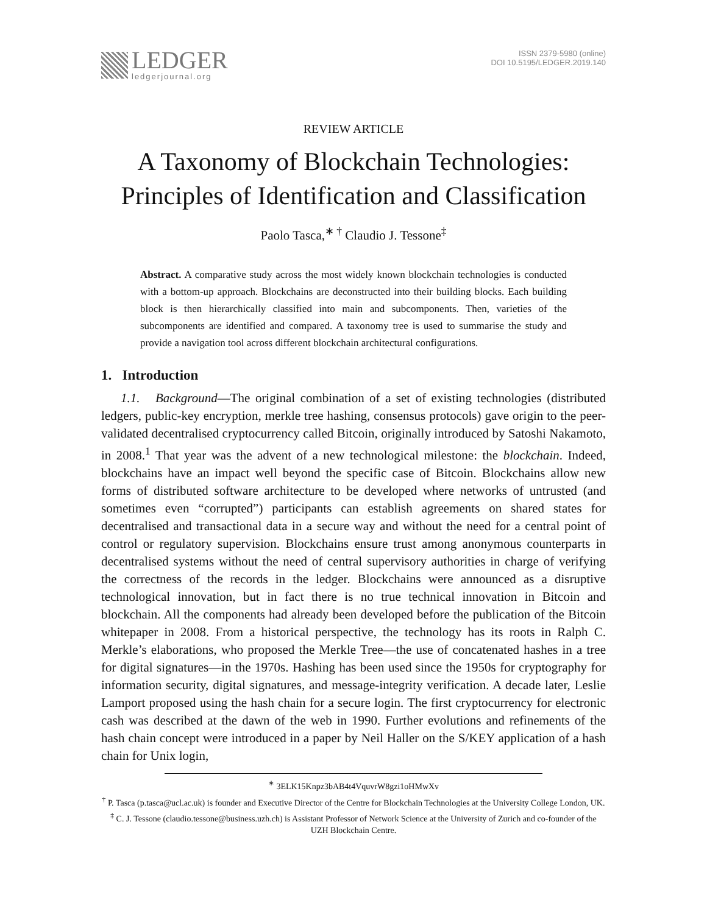LEDGER
ledgerjournal.org
ISSN 2379-5980 (online)
DOI 10.5195/LEDGER.2019.140
REVIEW ARTICLE
A Taxonomy of Blockchain Technologies:
Principles of Identification and Classification
Paolo Tasca,<sup>∗ †</sup> Claudio J. Tessone<sup>‡</sup>
Abstract. A comparative study across the most widely known blockchain technologies is conducted with a bottom-up approach. Blockchains are deconstructed into their building blocks. Each building block is then hierarchically classified into main and subcomponents. Then, varieties of the subcomponents are identified and compared. A taxonomy tree is used to summarise the study and provide a navigation tool across different blockchain architectural configurations.
1. Introduction
1.1. Background—The original combination of a set of existing technologies (distributed ledgers, public-key encryption, merkle tree hashing, consensus protocols) gave origin to the peer-validated decentralised cryptocurrency called Bitcoin, originally introduced by Satoshi Nakamoto, in 2008.<sup>1</sup> That year was the advent of a new technological milestone: the blockchain. Indeed, blockchains have an impact well beyond the specific case of Bitcoin. Blockchains allow new forms of distributed software architecture to be developed where networks of untrusted (and sometimes even “corrupted”) participants can establish agreements on shared states for decentralised and transactional data in a secure way and without the need for a central point of control or regulatory supervision. Blockchains ensure trust among anonymous counterparts in decentralised systems without the need of central supervisory authorities in charge of verifying the correctness of the records in the ledger. Blockchains were announced as a disruptive technological innovation, but in fact there is no true technical innovation in Bitcoin and blockchain. All the components had already been developed before the publication of the Bitcoin whitepaper in 2008. From a historical perspective, the technology has its roots in Ralph C. Merkle’s elaborations, who proposed the Merkle Tree—the use of concatenated hashes in a tree for digital signatures—in the 1970s. Hashing has been used since the 1950s for cryptography for information security, digital signatures, and message-integrity verification. A decade later, Leslie Lamport proposed using the hash chain for a secure login. The first cryptocurrency for electronic cash was described at the dawn of the web in 1990. Further evolutions and refinements of the hash chain concept were introduced in a paper by Neil Haller on the S/KEY application of a hash chain for Unix login,
<sup>∗</sup> 3ELK15Knpz3bAB4t4VquvrW8gzi1oHMwXv
<sup>†</sup> P. Tasca (p.tasca@ucl.ac.uk) is founder and Executive Director of the Centre for Blockchain Technologies at the University College London, UK.
<sup>‡</sup> C. J. Tessone (claudio.tessone@business.uzh.ch) is Assistant Professor of Network Science at the University of Zurich and co-founder of the UZH Blockchain Centre.